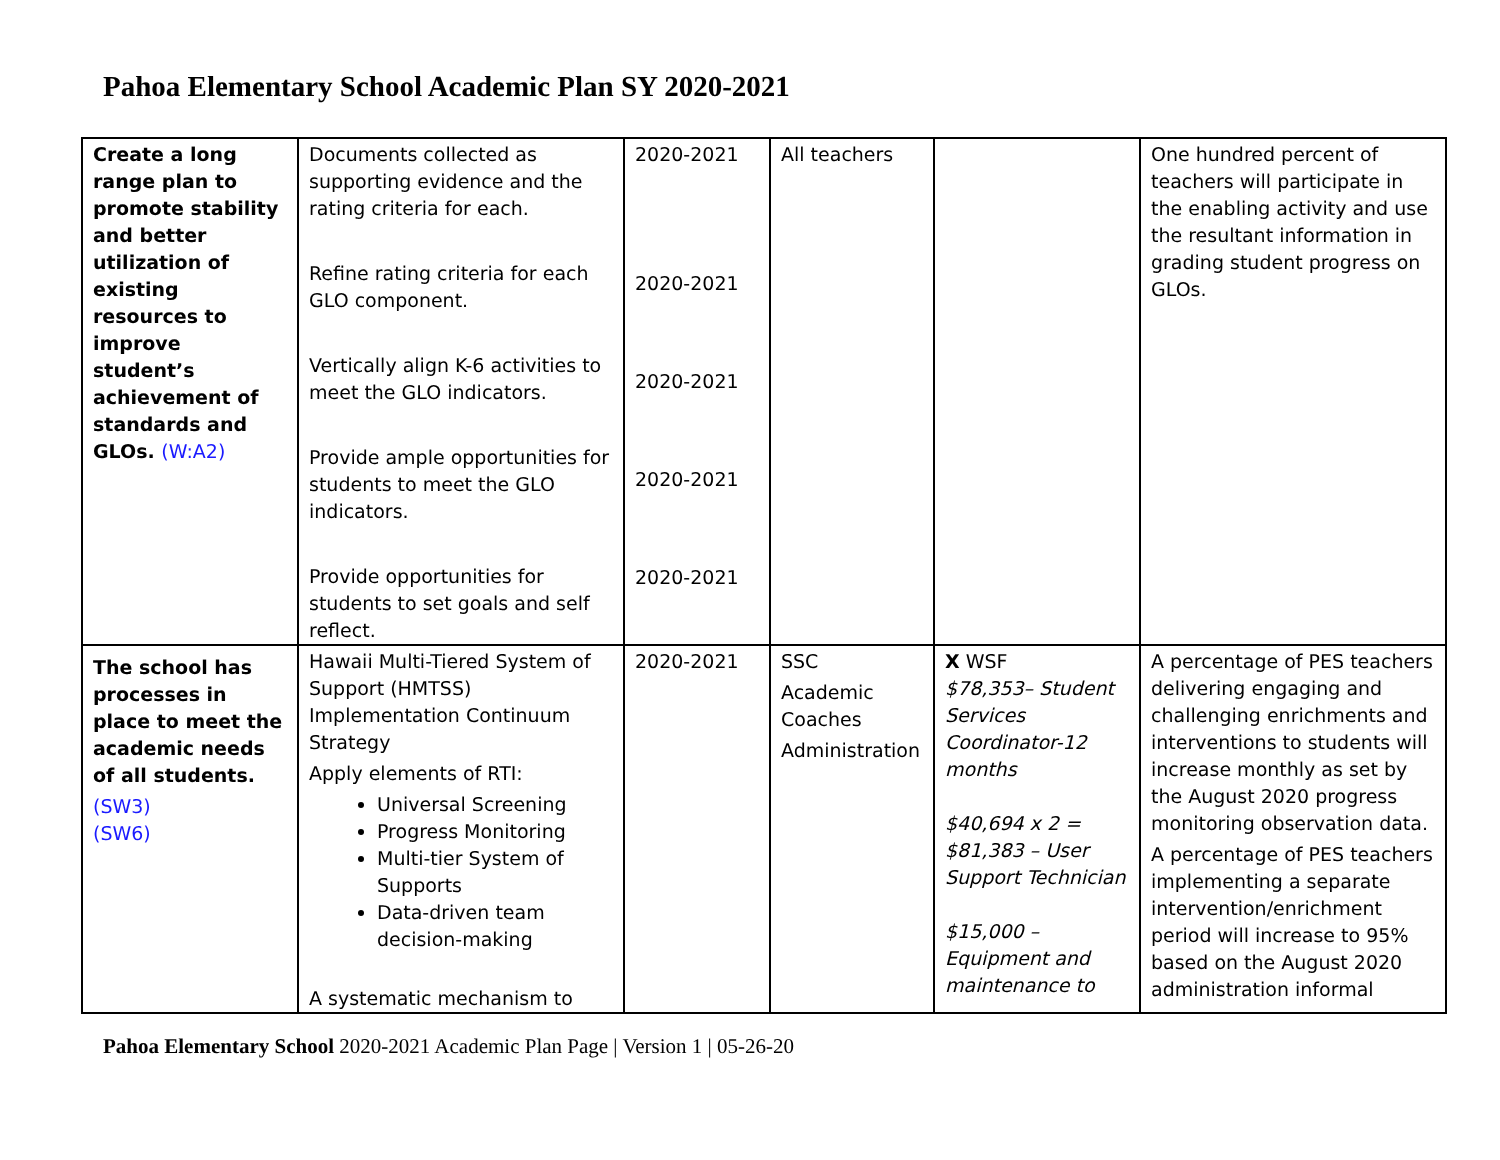Pahoa Elementary School Academic Plan SY 2020-2021
| Create a long range plan to promote stability and better utilization of existing resources to improve student’s achievement of standards and GLOs. (W:A2) | Documents collected as supporting evidence and the rating criteria for each. Refine rating criteria for each GLO component. Vertically align K-6 activities to meet the GLO indicators. Provide ample opportunities for students to meet the GLO indicators. Provide opportunities for students to set goals and self reflect. | 2020-2021 2020-2021 2020-2021 2020-2021 2020-2021 | All teachers | | One hundred percent of teachers will participate in the enabling activity and use the resultant information in grading student progress on GLOs. |
| The school has processes in place to meet the academic needs of all students. (SW3) (SW6) | Hawaii Multi-Tiered System of Support (HMTSS) Implementation Continuum Strategy Apply elements of RTI: Universal Screening Progress Monitoring Multi-tier System of Supports Data-driven team decision-making A systematic mechanism to | 2020-2021 | SSC Academic Coaches Administration | X WSF $78,353– Student Services Coordinator-12 months $40,694 x 2 = $81,383 – User Support Technician $15,000 –Equipment and maintenance to | A percentage of PES teachers delivering engaging and challenging enrichments and interventions to students will increase monthly as set by the August 2020 progress monitoring observation data. A percentage of PES teachers implementing a separate intervention/enrichment period will increase to 95% based on the August 2020 administration informal |
Pahoa Elementary School 2020-2021 Academic Plan Page | Version 1 | 05-26-20